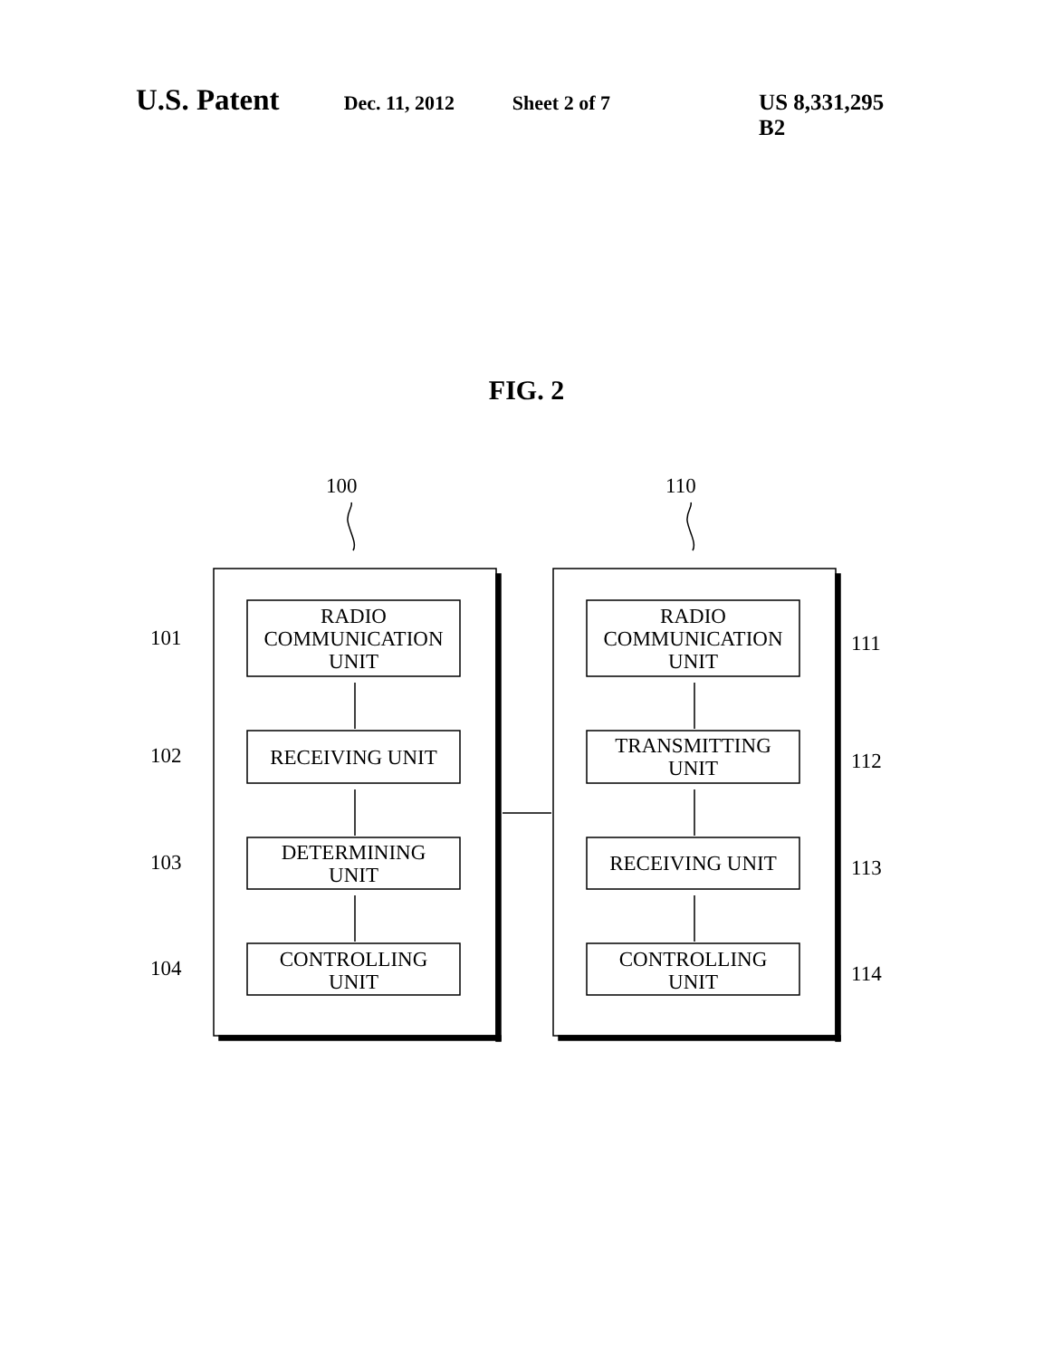U.S. Patent Dec. 11, 2012 Sheet 2 of 7 US 8,331,295 B2
FIG. 2
100 110
RADIO
COMMUNICATION
UNIT
RECEIVING UNIT
DETERMINING
UNIT
CONTROLLING
UNIT
RADIO
COMMUNICATION
UNIT
TRANSMITTING
UNIT
RECEIVING UNIT
CONTROLLING
UNIT
101
102
103
104
111
112
113
114